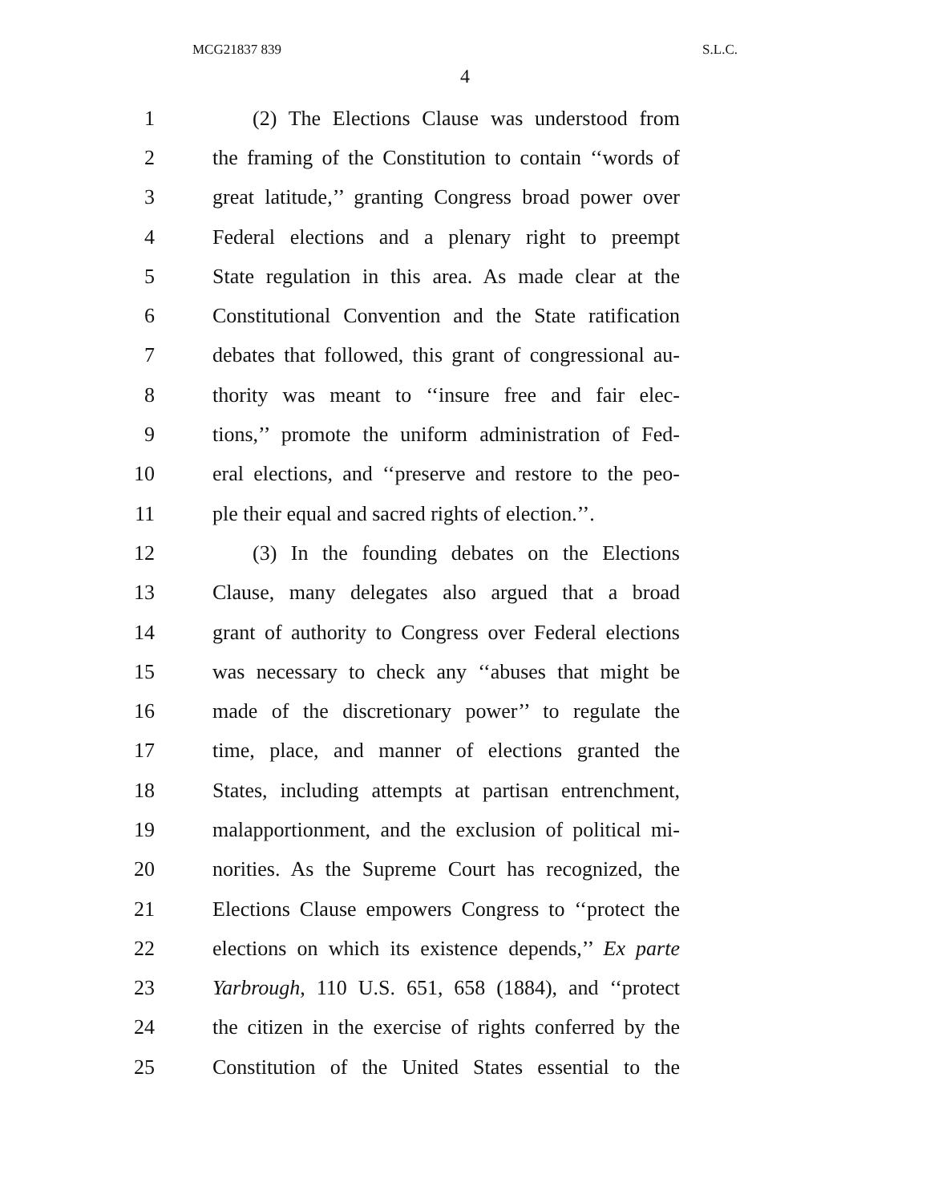MCG21837 839 S.L.C.
4
1 (2) The Elections Clause was understood from
2 the framing of the Constitution to contain ‘‘words of
3 great latitude,’’ granting Congress broad power over
4 Federal elections and a plenary right to preempt
5 State regulation in this area. As made clear at the
6 Constitutional Convention and the State ratification
7 debates that followed, this grant of congressional au-
8 thority was meant to ‘‘insure free and fair elec-
9 tions,’’ promote the uniform administration of Fed-
10 eral elections, and ‘‘preserve and restore to the peo-
11 ple their equal and sacred rights of election.’’.
12 (3) In the founding debates on the Elections
13 Clause, many delegates also argued that a broad
14 grant of authority to Congress over Federal elections
15 was necessary to check any ‘‘abuses that might be
16 made of the discretionary power’’ to regulate the
17 time, place, and manner of elections granted the
18 States, including attempts at partisan entrenchment,
19 malapportionment, and the exclusion of political mi-
20 norities. As the Supreme Court has recognized, the
21 Elections Clause empowers Congress to ‘‘protect the
22 elections on which its existence depends,’’ Ex parte
23 Yarbrough, 110 U.S. 651, 658 (1884), and ‘‘protect
24 the citizen in the exercise of rights conferred by the
25 Constitution of the United States essential to the